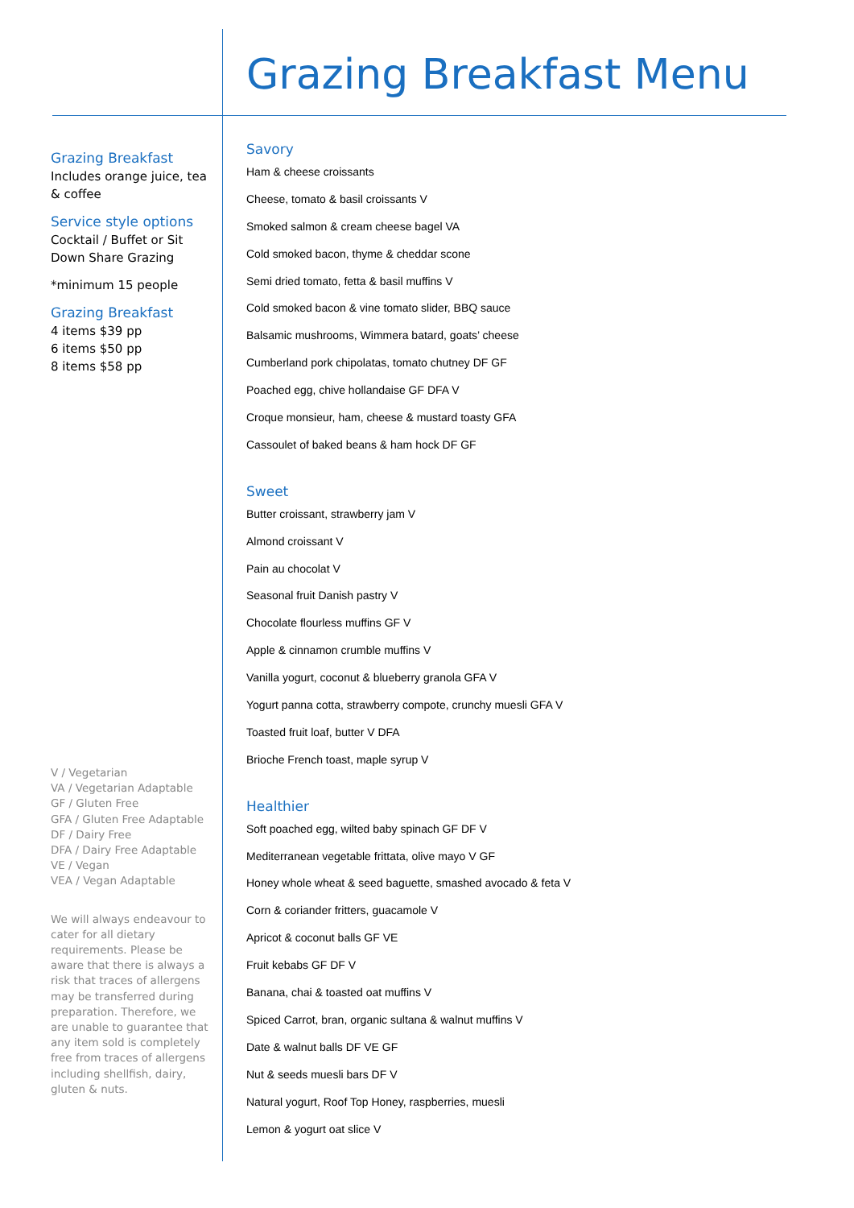Grazing Breakfast Menu
Grazing Breakfast
Includes orange juice, tea & coffee
Service style options
Cocktail / Buffet or Sit Down Share Grazing
*minimum 15 people
Grazing Breakfast
4 items $39 pp
6 items $50 pp
8 items $58 pp
V / Vegetarian
VA / Vegetarian Adaptable
GF / Gluten Free
GFA / Gluten Free Adaptable
DF / Dairy Free
DFA / Dairy Free Adaptable
VE / Vegan
VEA / Vegan Adaptable
We will always endeavour to cater for all dietary requirements. Please be aware that there is always a risk that traces of allergens may be transferred during preparation. Therefore, we are unable to guarantee that any item sold is completely free from traces of allergens including shellfish, dairy, gluten & nuts.
Savory
Ham & cheese croissants
Cheese, tomato & basil croissants V
Smoked salmon & cream cheese bagel VA
Cold smoked bacon, thyme & cheddar scone
Semi dried tomato, fetta & basil muffins V
Cold smoked bacon & vine tomato slider, BBQ sauce
Balsamic mushrooms, Wimmera batard, goats’ cheese
Cumberland pork chipolatas, tomato chutney DF GF
Poached egg, chive hollandaise GF DFA V
Croque monsieur, ham, cheese & mustard toasty GFA
Cassoulet of baked beans & ham hock DF GF
Sweet
Butter croissant, strawberry jam V
Almond croissant V
Pain au chocolat V
Seasonal fruit Danish pastry V
Chocolate flourless muffins GF V
Apple & cinnamon crumble muffins V
Vanilla yogurt, coconut & blueberry granola GFA V
Yogurt panna cotta, strawberry compote, crunchy muesli GFA V
Toasted fruit loaf, butter V DFA
Brioche French toast, maple syrup V
Healthier
Soft poached egg, wilted baby spinach GF DF V
Mediterranean vegetable frittata, olive mayo V GF
Honey whole wheat & seed baguette, smashed avocado & feta V
Corn & coriander fritters, guacamole V
Apricot & coconut balls GF VE
Fruit kebabs GF DF V
Banana, chai & toasted oat muffins V
Spiced Carrot, bran, organic sultana & walnut muffins V
Date & walnut balls DF VE GF
Nut & seeds muesli bars DF V
Natural yogurt, Roof Top Honey, raspberries, muesli
Lemon & yogurt oat slice V